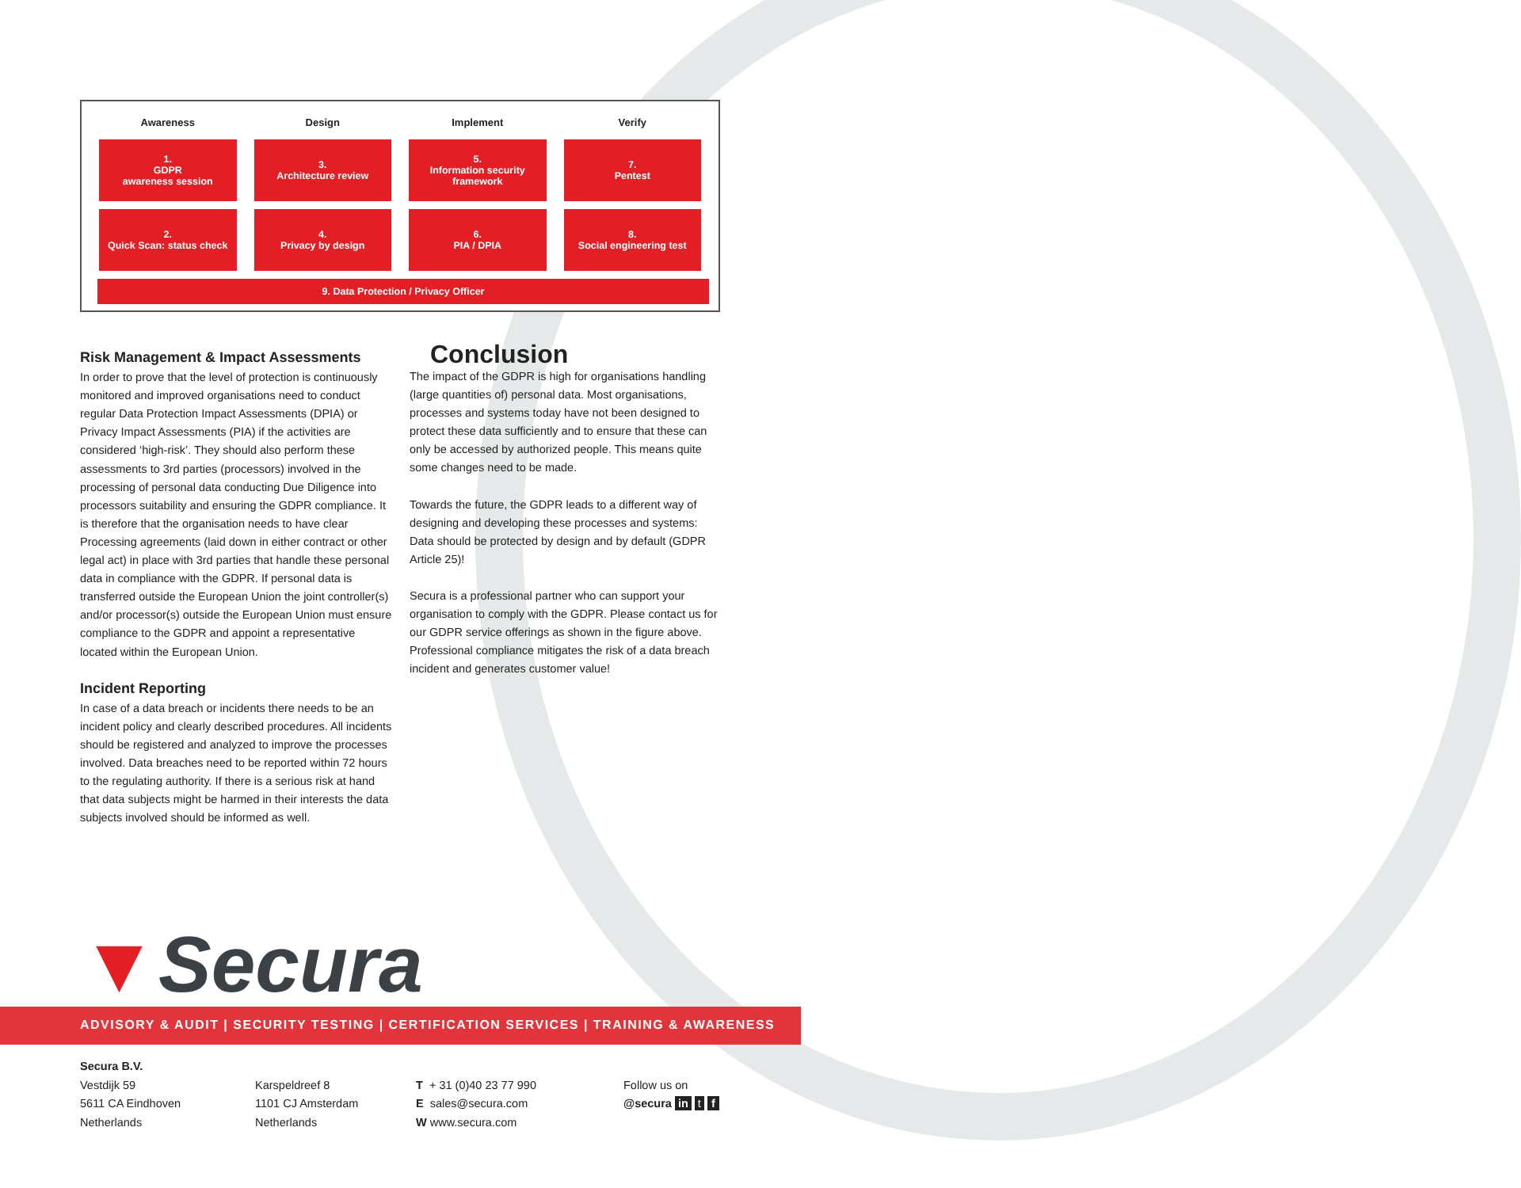| Awareness | Design | Implement | Verify |
| --- | --- | --- | --- |
| 1. GDPR awareness session | 3. Architecture review | 5. Information security framework | 7. Pentest |
| 2. Quick Scan: status check | 4. Privacy by design | 6. PIA / DPIA | 8. Social engineering test |
9. Data Protection / Privacy Officer
Risk Management & Impact Assessments
In order to prove that the level of protection is continuously monitored and improved organisations need to conduct regular Data Protection Impact Assessments (DPIA) or Privacy Impact Assessments (PIA) if the activities are considered ‘high-risk’. They should also perform these assessments to 3rd parties (processors) involved in the processing of personal data conducting Due Diligence into processors suitability and ensuring the GDPR compliance. It is therefore that the organisation needs to have clear Processing agreements (laid down in either contract or other legal act) in place with 3rd parties that handle these personal data in compliance with the GDPR. If personal data is transferred outside the European Union the joint controller(s) and/or processor(s) outside the European Union must ensure compliance to the GDPR and appoint a representative located within the European Union.
Incident Reporting
In case of a data breach or incidents there needs to be an incident policy and clearly described procedures. All incidents should be registered and analyzed to improve the processes involved. Data breaches need to be reported within 72 hours to the regulating authority. If there is a serious risk at hand that data subjects might be harmed in their interests the data subjects involved should be informed as well.
Conclusion
The impact of the GDPR is high for organisations handling (large quantities of) personal data. Most organisations, processes and systems today have not been designed to protect these data sufficiently and to ensure that these can only be accessed by authorized people. This means quite some changes need to be made.
Towards the future, the GDPR leads to a different way of designing and developing these processes and systems: Data should be protected by design and by default (GDPR Article 25)!
Secura is a professional partner who can support your organisation to comply with the GDPR. Please contact us for our GDPR service offerings as shown in the figure above. Professional compliance mitigates the risk of a data breach incident and generates customer value!
▼Secura
ADVISORY & AUDIT | SECURITY TESTING | CERTIFICATION SERVICES | TRAINING & AWARENESS
Secura B.V.
Vestdijk 59
5611 CA Eindhoven
Netherlands
Karspeldreef 8
1101 CJ Amsterdam
Netherlands
T + 31 (0)40 23 77 990
E sales@secura.com
W www.secura.com
Follow us on
@secura in t f